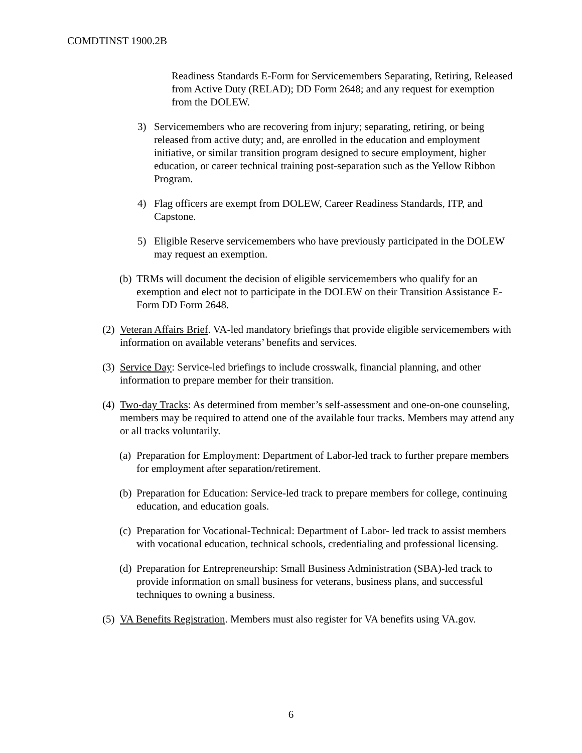COMDTINST 1900.2B
Readiness Standards E-Form for Servicemembers Separating, Retiring, Released from Active Duty (RELAD); DD Form 2648; and any request for exemption from the DOLEW.
3) Servicemembers who are recovering from injury; separating, retiring, or being released from active duty; and, are enrolled in the education and employment initiative, or similar transition program designed to secure employment, higher education, or career technical training post-separation such as the Yellow Ribbon Program.
4) Flag officers are exempt from DOLEW, Career Readiness Standards, ITP, and Capstone.
5) Eligible Reserve servicemembers who have previously participated in the DOLEW may request an exemption.
(b)
TRMs will document the decision of eligible servicemembers who qualify for an exemption and elect not to participate in the DOLEW on their Transition Assistance E-Form DD Form 2648.
(2)
Veteran Affairs Brief. VA-led mandatory briefings that provide eligible servicemembers with information on available veterans’ benefits and services.
(3)
Service Day: Service-led briefings to include crosswalk, financial planning, and other information to prepare member for their transition.
(4)
Two-day Tracks: As determined from member’s self-assessment and one-on-one counseling, members may be required to attend one of the available four tracks. Members may attend any or all tracks voluntarily.
(a)
Preparation for Employment: Department of Labor-led track to further prepare members for employment after separation/retirement.
(b)
Preparation for Education: Service-led track to prepare members for college, continuing education, and education goals.
(c)
Preparation for Vocational-Technical: Department of Labor- led track to assist members with vocational education, technical schools, credentialing and professional licensing.
(d)
Preparation for Entrepreneurship: Small Business Administration (SBA)-led track to provide information on small business for veterans, business plans, and successful techniques to owning a business.
(5)
VA Benefits Registration. Members must also register for VA benefits using VA.gov.
6